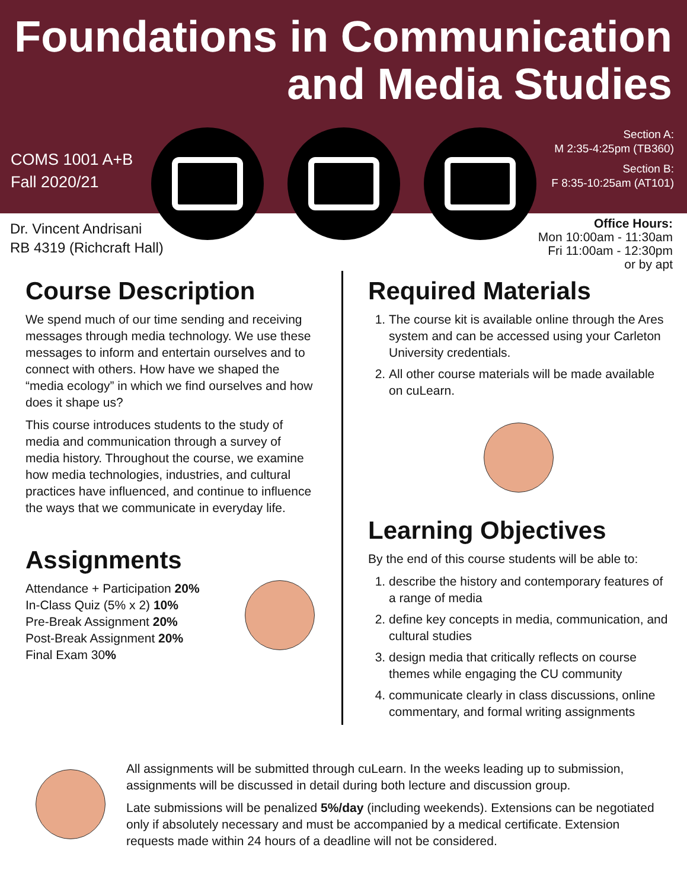Foundations in Communication
and Media Studies
COMS 1001 A+B
Fall 2020/21
Section A:
M 2:35-4:25pm (TB360)
Section B:
F 8:35-10:25am (AT101)
Dr. Vincent Andrisani
RB 4319 (Richcraft Hall)
Office Hours:
Mon 10:00am - 11:30am
Fri 11:00am - 12:30pm
or by apt
Course Description
We spend much of our time sending and receiving messages through media technology. We use these messages to inform and entertain ourselves and to connect with others. How have we shaped the “media ecology” in which we find ourselves and how does it shape us?
This course introduces students to the study of media and communication through a survey of media history. Throughout the course, we examine how media technologies, industries, and cultural practices have influenced, and continue to influence the ways that we communicate in everyday life.
Assignments
Attendance + Participation 20%
In-Class Quiz (5% x 2) 10%
Pre-Break Assignment 20%
Post-Break Assignment 20%
Final Exam 30%
Required Materials
1. The course kit is available online through the Ares system and can be accessed using your Carleton University credentials.
2. All other course materials will be made available on cuLearn.
Learning Objectives
By the end of this course students will be able to:
1. describe the history and contemporary features of a range of media
2. define key concepts in media, communication, and cultural studies
3. design media that critically reflects on course themes while engaging the CU community
4. communicate clearly in class discussions, online commentary, and formal writing assignments
All assignments will be submitted through cuLearn. In the weeks leading up to submission, assignments will be discussed in detail during both lecture and discussion group.
Late submissions will be penalized 5%/day (including weekends). Extensions can be negotiated only if absolutely necessary and must be accompanied by a medical certificate. Extension requests made within 24 hours of a deadline will not be considered.